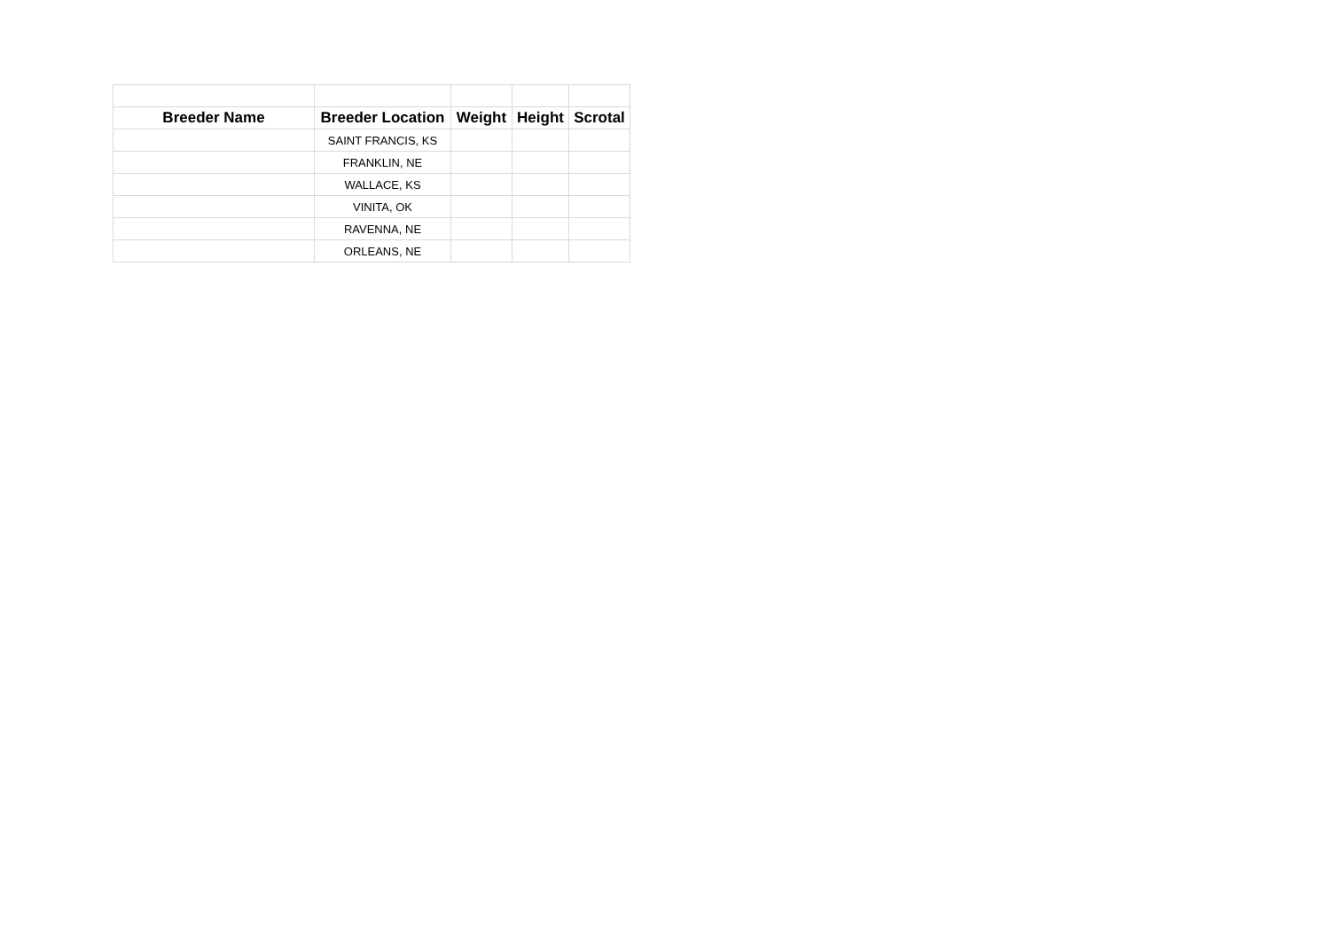| Breeder Name | Breeder Location | Weight | Height | Scrotal |
| --- | --- | --- | --- | --- |
| | SAINT FRANCIS, KS | | | |
| | FRANKLIN, NE | | | |
| | WALLACE, KS | | | |
| | VINITA, OK | | | |
| | RAVENNA, NE | | | |
| | ORLEANS, NE | | | |